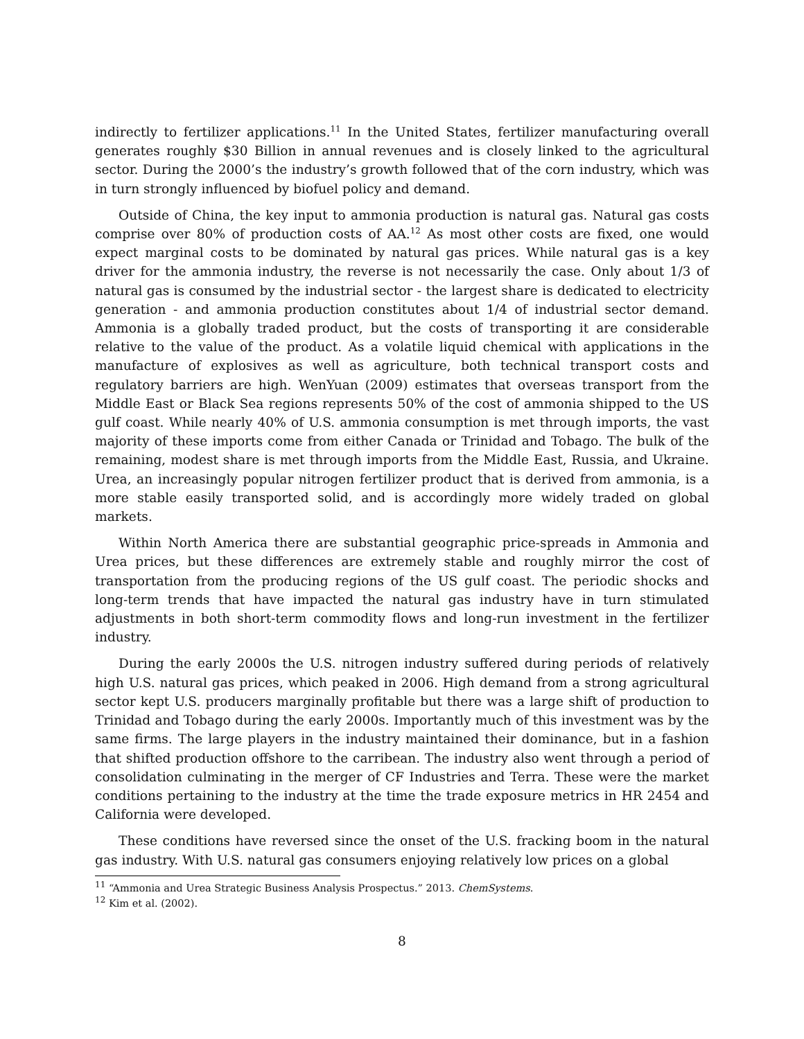indirectly to fertilizer applications.<sup>11</sup> In the United States, fertilizer manufacturing overall generates roughly $30 Billion in annual revenues and is closely linked to the agricultural sector. During the 2000’s the industry’s growth followed that of the corn industry, which was in turn strongly influenced by biofuel policy and demand.
Outside of China, the key input to ammonia production is natural gas. Natural gas costs comprise over 80% of production costs of AA.<sup>12</sup> As most other costs are fixed, one would expect marginal costs to be dominated by natural gas prices. While natural gas is a key driver for the ammonia industry, the reverse is not necessarily the case. Only about 1/3 of natural gas is consumed by the industrial sector - the largest share is dedicated to electricity generation - and ammonia production constitutes about 1/4 of industrial sector demand. Ammonia is a globally traded product, but the costs of transporting it are considerable relative to the value of the product. As a volatile liquid chemical with applications in the manufacture of explosives as well as agriculture, both technical transport costs and regulatory barriers are high. WenYuan (2009) estimates that overseas transport from the Middle East or Black Sea regions represents 50% of the cost of ammonia shipped to the US gulf coast. While nearly 40% of U.S. ammonia consumption is met through imports, the vast majority of these imports come from either Canada or Trinidad and Tobago. The bulk of the remaining, modest share is met through imports from the Middle East, Russia, and Ukraine. Urea, an increasingly popular nitrogen fertilizer product that is derived from ammonia, is a more stable easily transported solid, and is accordingly more widely traded on global markets.
Within North America there are substantial geographic price-spreads in Ammonia and Urea prices, but these differences are extremely stable and roughly mirror the cost of transportation from the producing regions of the US gulf coast. The periodic shocks and long-term trends that have impacted the natural gas industry have in turn stimulated adjustments in both short-term commodity flows and long-run investment in the fertilizer industry.
During the early 2000s the U.S. nitrogen industry suffered during periods of relatively high U.S. natural gas prices, which peaked in 2006. High demand from a strong agricultural sector kept U.S. producers marginally profitable but there was a large shift of production to Trinidad and Tobago during the early 2000s. Importantly much of this investment was by the same firms. The large players in the industry maintained their dominance, but in a fashion that shifted production offshore to the carribean. The industry also went through a period of consolidation culminating in the merger of CF Industries and Terra. These were the market conditions pertaining to the industry at the time the trade exposure metrics in HR 2454 and California were developed.
These conditions have reversed since the onset of the U.S. fracking boom in the natural gas industry. With U.S. natural gas consumers enjoying relatively low prices on a global
<sup>11</sup> “Ammonia and Urea Strategic Business Analysis Prospectus.” 2013. ChemSystems.
<sup>12</sup> Kim et al. (2002).
8